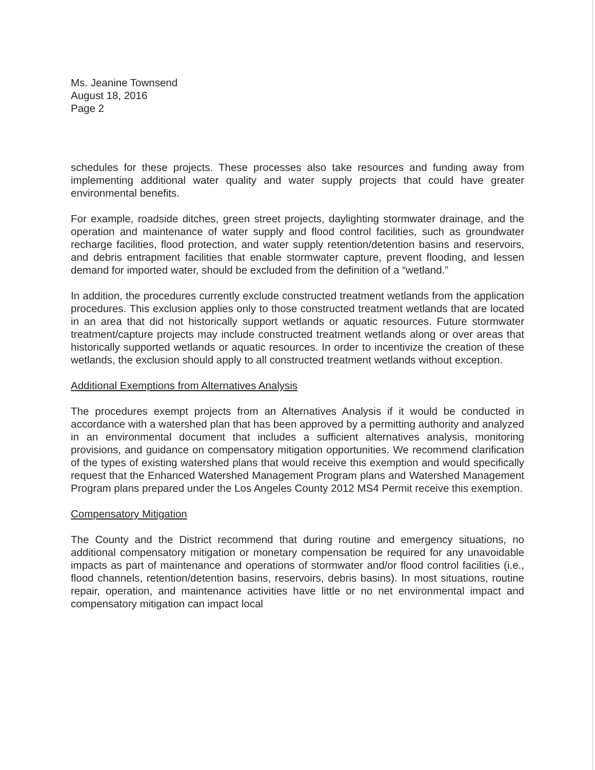Ms. Jeanine Townsend
August 18, 2016
Page 2
schedules for these projects. These processes also take resources and funding away from implementing additional water quality and water supply projects that could have greater environmental benefits.
For example, roadside ditches, green street projects, daylighting stormwater drainage, and the operation and maintenance of water supply and flood control facilities, such as groundwater recharge facilities, flood protection, and water supply retention/detention basins and reservoirs, and debris entrapment facilities that enable stormwater capture, prevent flooding, and lessen demand for imported water, should be excluded from the definition of a “wetland.”
In addition, the procedures currently exclude constructed treatment wetlands from the application procedures. This exclusion applies only to those constructed treatment wetlands that are located in an area that did not historically support wetlands or aquatic resources. Future stormwater treatment/capture projects may include constructed treatment wetlands along or over areas that historically supported wetlands or aquatic resources. In order to incentivize the creation of these wetlands, the exclusion should apply to all constructed treatment wetlands without exception.
Additional Exemptions from Alternatives Analysis
The procedures exempt projects from an Alternatives Analysis if it would be conducted in accordance with a watershed plan that has been approved by a permitting authority and analyzed in an environmental document that includes a sufficient alternatives analysis, monitoring provisions, and guidance on compensatory mitigation opportunities. We recommend clarification of the types of existing watershed plans that would receive this exemption and would specifically request that the Enhanced Watershed Management Program plans and Watershed Management Program plans prepared under the Los Angeles County 2012 MS4 Permit receive this exemption.
Compensatory Mitigation
The County and the District recommend that during routine and emergency situations, no additional compensatory mitigation or monetary compensation be required for any unavoidable impacts as part of maintenance and operations of stormwater and/or flood control facilities (i.e., flood channels, retention/detention basins, reservoirs, debris basins). In most situations, routine repair, operation, and maintenance activities have little or no net environmental impact and compensatory mitigation can impact local